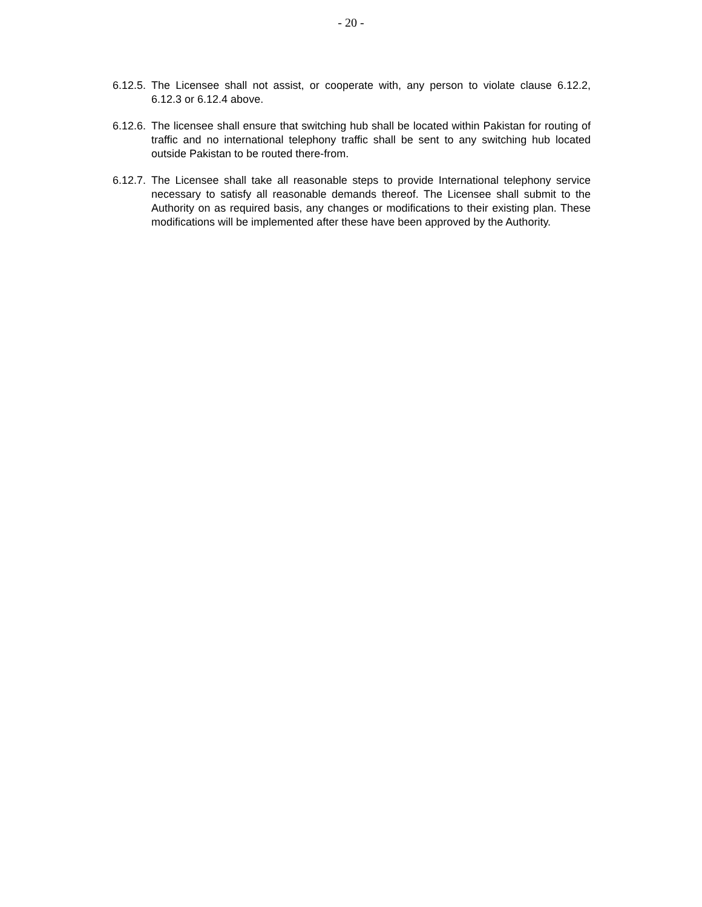- 20 -
6.12.5.
The Licensee shall not assist, or cooperate with, any person to violate clause 6.12.2, 6.12.3 or 6.12.4 above.
6.12.6.
The licensee shall ensure that switching hub shall be located within Pakistan for routing of traffic and no international telephony traffic shall be sent to any switching hub located outside Pakistan to be routed there-from.
6.12.7.
The Licensee shall take all reasonable steps to provide International telephony service necessary to satisfy all reasonable demands thereof. The Licensee shall submit to the Authority on as required basis, any changes or modifications to their existing plan. These modifications will be implemented after these have been approved by the Authority.